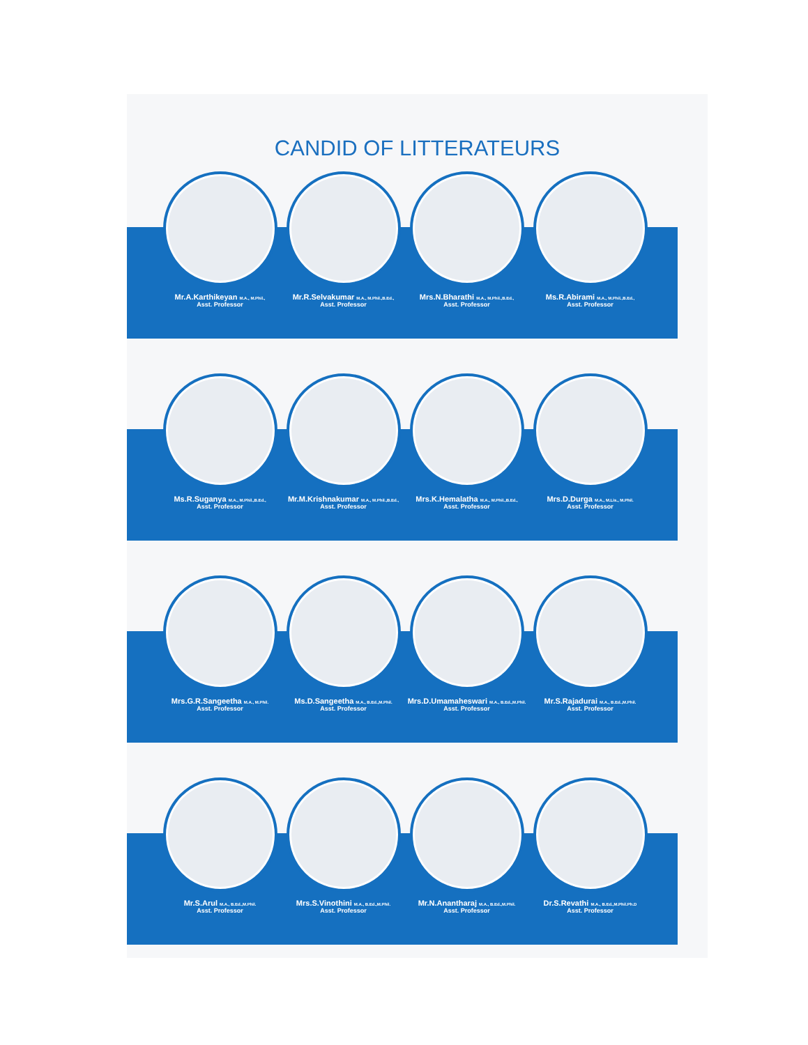CANDID OF LITTERATEURS
Mr.A.Karthikeyan M.A., M.Phil.,
Asst. Professor
Mr.R.Selvakumar M.A., M.Phil.,B.Ed.,
Asst. Professor
Mrs.N.Bharathi M.A., M.Phil.,B.Ed.,
Asst. Professor
Ms.R.Abirami M.A., M.Phil.,B.Ed.,
Asst. Professor
Ms.R.Suganya M.A., M.Phil.,B.Ed.,
Asst. Professor
Mr.M.Krishnakumar M.A., M.Phil.,B.Ed.,
Asst. Professor
Mrs.K.Hemalatha M.A., M.Phil.,B.Ed.,
Asst. Professor
Mrs.D.Durga M.A., M.Lis., M.Phil.
Asst. Professor
Mrs.G.R.Sangeetha M.A., M.Phil.
Asst. Professor
Ms.D.Sangeetha M.A., B.Ed.,M.Phil.
Asst. Professor
Mrs.D.Umamaheswari M.A., B.Ed.,M.Phil.
Asst. Professor
Mr.S.Rajadurai M.A., B.Ed.,M.Phil.
Asst. Professor
Mr.S.Arul M.A., B.Ed.,M.Phil.
Asst. Professor
Mrs.S.Vinothini M.A., B.Ed.,M.Phil.
Asst. Professor
Mr.N.Anantharaj M.A., B.Ed.,M.Phil.
Asst. Professor
Dr.S.Revathi M.A., B.Ed.,M.Phil.Ph.D
Asst. Professor